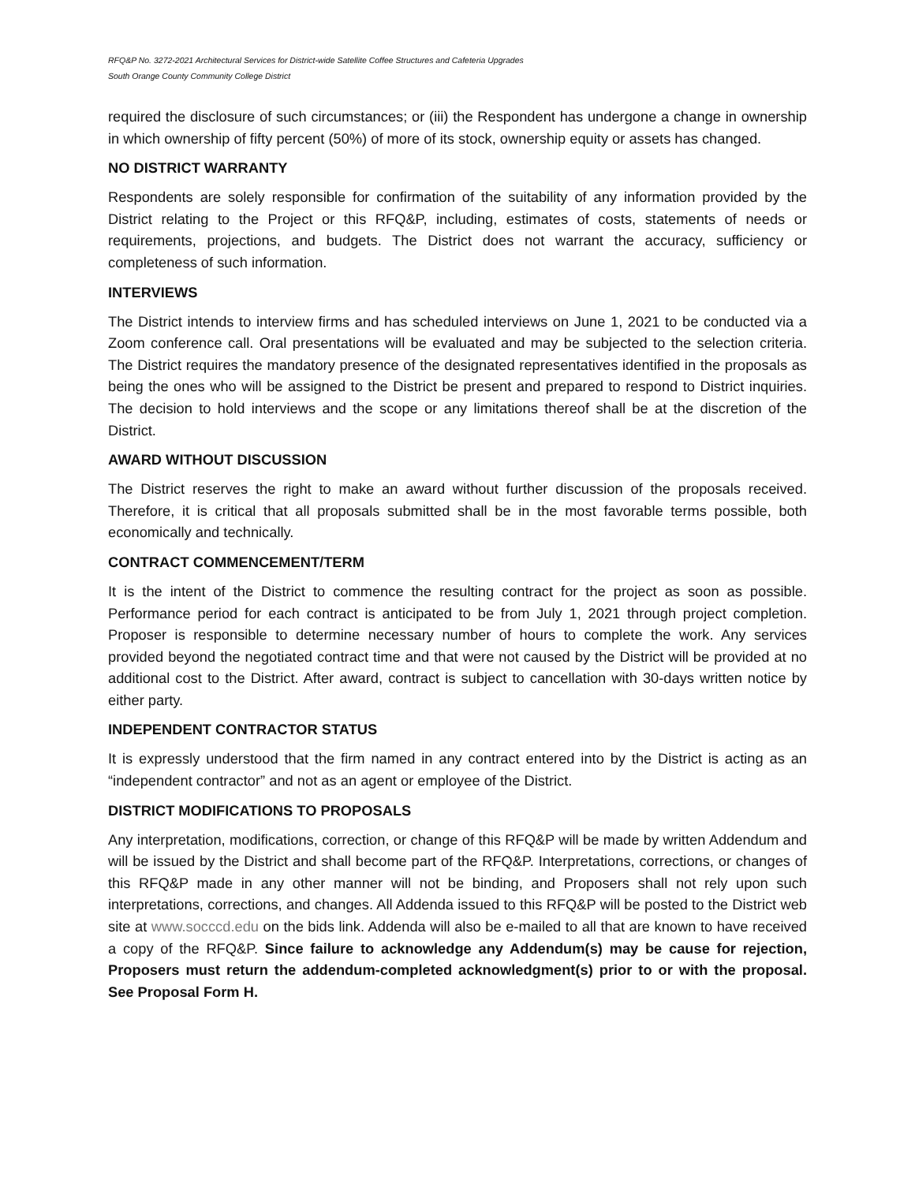RFQ&P No. 3272-2021 Architectural Services for District-wide Satellite Coffee Structures and Cafeteria Upgrades
South Orange County Community College District
required the disclosure of such circumstances; or (iii) the Respondent has undergone a change in ownership in which ownership of fifty percent (50%) of more of its stock, ownership equity or assets has changed.
NO DISTRICT WARRANTY
Respondents are solely responsible for confirmation of the suitability of any information provided by the District relating to the Project or this RFQ&P, including, estimates of costs, statements of needs or requirements, projections, and budgets. The District does not warrant the accuracy, sufficiency or completeness of such information.
INTERVIEWS
The District intends to interview firms and has scheduled interviews on June 1, 2021 to be conducted via a Zoom conference call. Oral presentations will be evaluated and may be subjected to the selection criteria. The District requires the mandatory presence of the designated representatives identified in the proposals as being the ones who will be assigned to the District be present and prepared to respond to District inquiries. The decision to hold interviews and the scope or any limitations thereof shall be at the discretion of the District.
AWARD WITHOUT DISCUSSION
The District reserves the right to make an award without further discussion of the proposals received. Therefore, it is critical that all proposals submitted shall be in the most favorable terms possible, both economically and technically.
CONTRACT COMMENCEMENT/TERM
It is the intent of the District to commence the resulting contract for the project as soon as possible. Performance period for each contract is anticipated to be from July 1, 2021 through project completion. Proposer is responsible to determine necessary number of hours to complete the work. Any services provided beyond the negotiated contract time and that were not caused by the District will be provided at no additional cost to the District. After award, contract is subject to cancellation with 30-days written notice by either party.
INDEPENDENT CONTRACTOR STATUS
It is expressly understood that the firm named in any contract entered into by the District is acting as an “independent contractor” and not as an agent or employee of the District.
DISTRICT MODIFICATIONS TO PROPOSALS
Any interpretation, modifications, correction, or change of this RFQ&P will be made by written Addendum and will be issued by the District and shall become part of the RFQ&P. Interpretations, corrections, or changes of this RFQ&P made in any other manner will not be binding, and Proposers shall not rely upon such interpretations, corrections, and changes. All Addenda issued to this RFQ&P will be posted to the District web site at www.socccd.edu on the bids link. Addenda will also be e-mailed to all that are known to have received a copy of the RFQ&P. Since failure to acknowledge any Addendum(s) may be cause for rejection, Proposers must return the addendum-completed acknowledgment(s) prior to or with the proposal. See Proposal Form H.